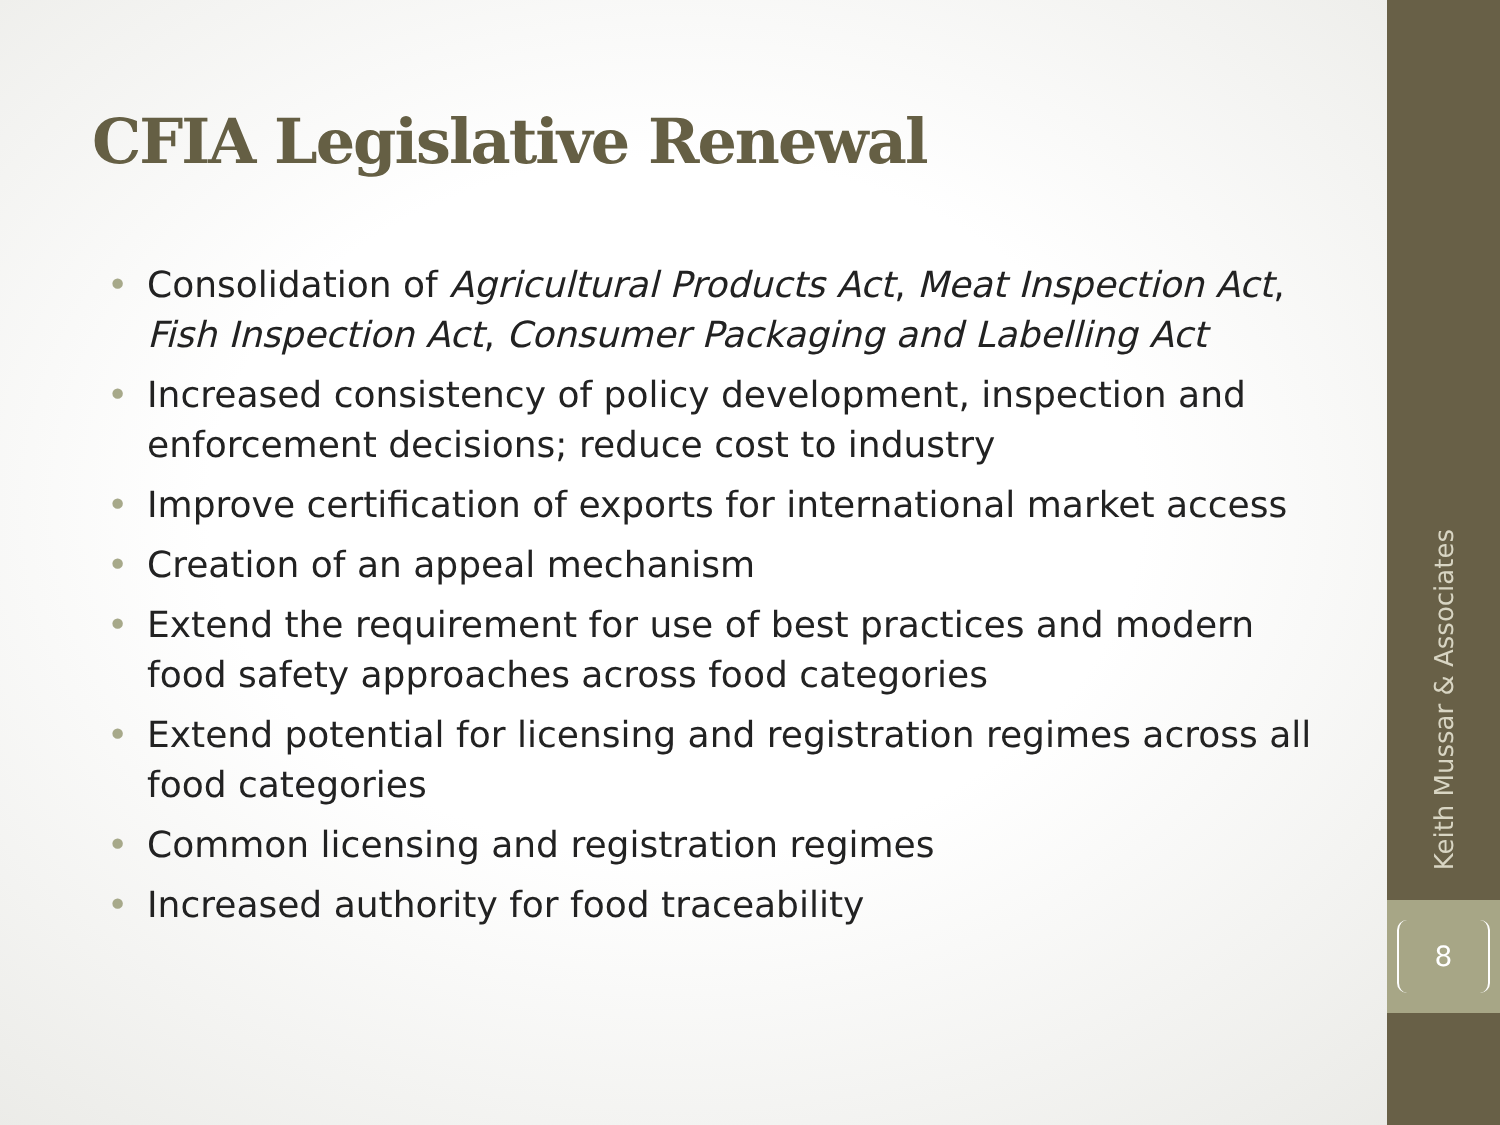CFIA Legislative Renewal
• Consolidation of Agricultural Products Act, Meat Inspection Act, Fish Inspection Act, Consumer Packaging and Labelling Act
• Increased consistency of policy development, inspection and enforcement decisions; reduce cost to industry
• Improve certification of exports for international market access
• Creation of an appeal mechanism
• Extend the requirement for use of best practices and modern food safety approaches across food categories
• Extend potential for licensing and registration regimes across all food categories
• Common licensing and registration regimes
• Increased authority for food traceability
Keith Mussar & Associates
8